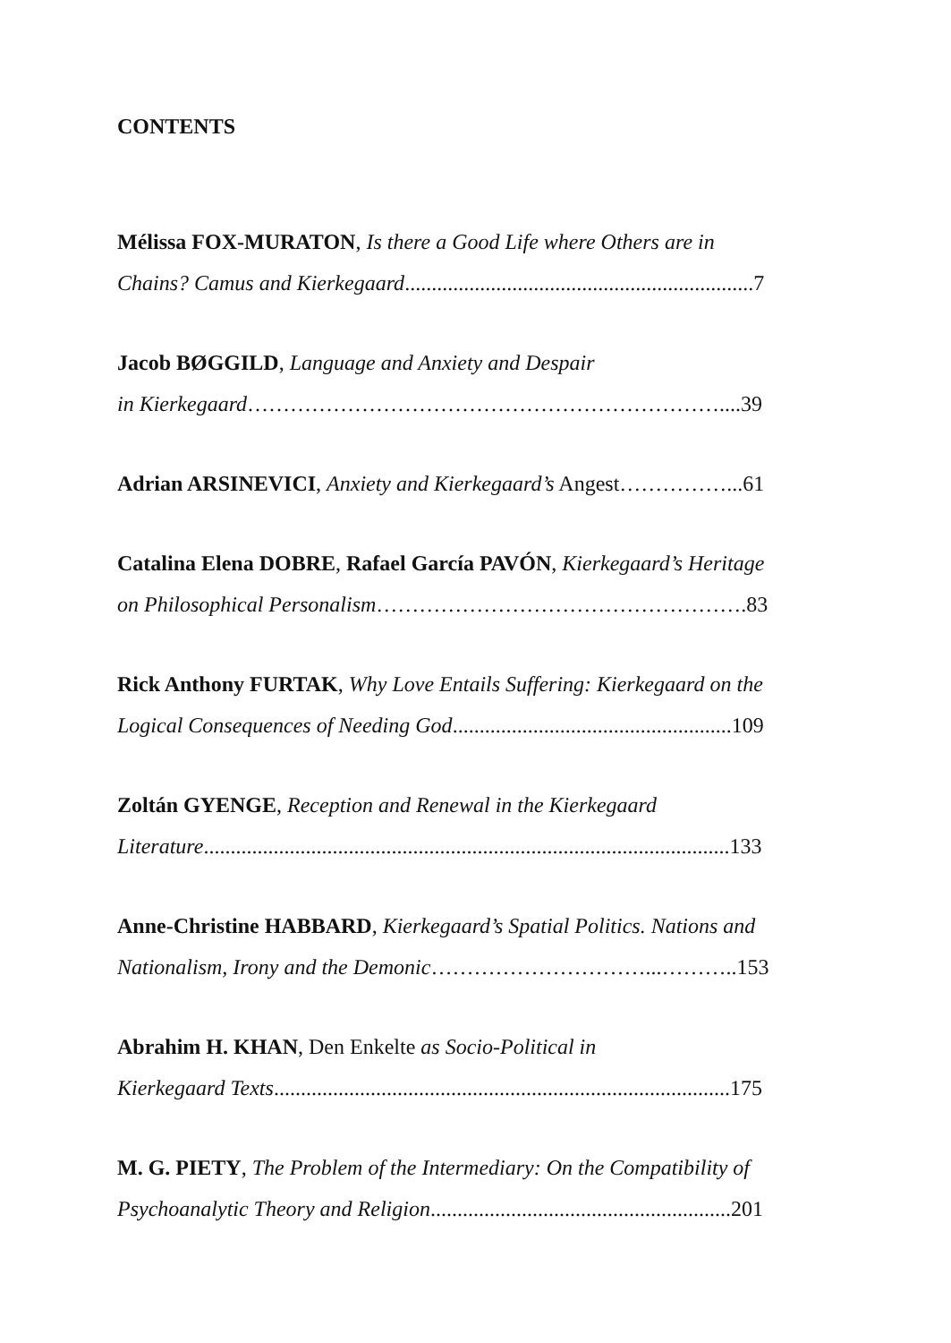CONTENTS
Mélissa FOX-MURATON, Is there a Good Life where Others are in
Chains? Camus and Kierkegaard.................................................................7
Jacob BØGGILD, Language and Anxiety and Despair
in Kierkegaard…………………………………………………………....39
Adrian ARSINEVICI, Anxiety and Kierkegaard’s Angest……………...61
Catalina Elena DOBRE, Rafael García PAVÓN, Kierkegaard’s Heritage
on Philosophical Personalism…………………………………………….83
Rick Anthony FURTAK, Why Love Entails Suffering: Kierkegaard on the
Logical Consequences of Needing God....................................................109
Zoltán GYENGE, Reception and Renewal in the Kierkegaard
Literature..................................................................................................133
Anne-Christine HABBARD, Kierkegaard’s Spatial Politics. Nations and
Nationalism, Irony and the Demonic…………………………...………..153
Abrahim H. KHAN, Den Enkelte as Socio-Political in
Kierkegaard Texts.....................................................................................175
M. G. PIETY, The Problem of the Intermediary: On the Compatibility of
Psychoanalytic Theory and Religion........................................................201